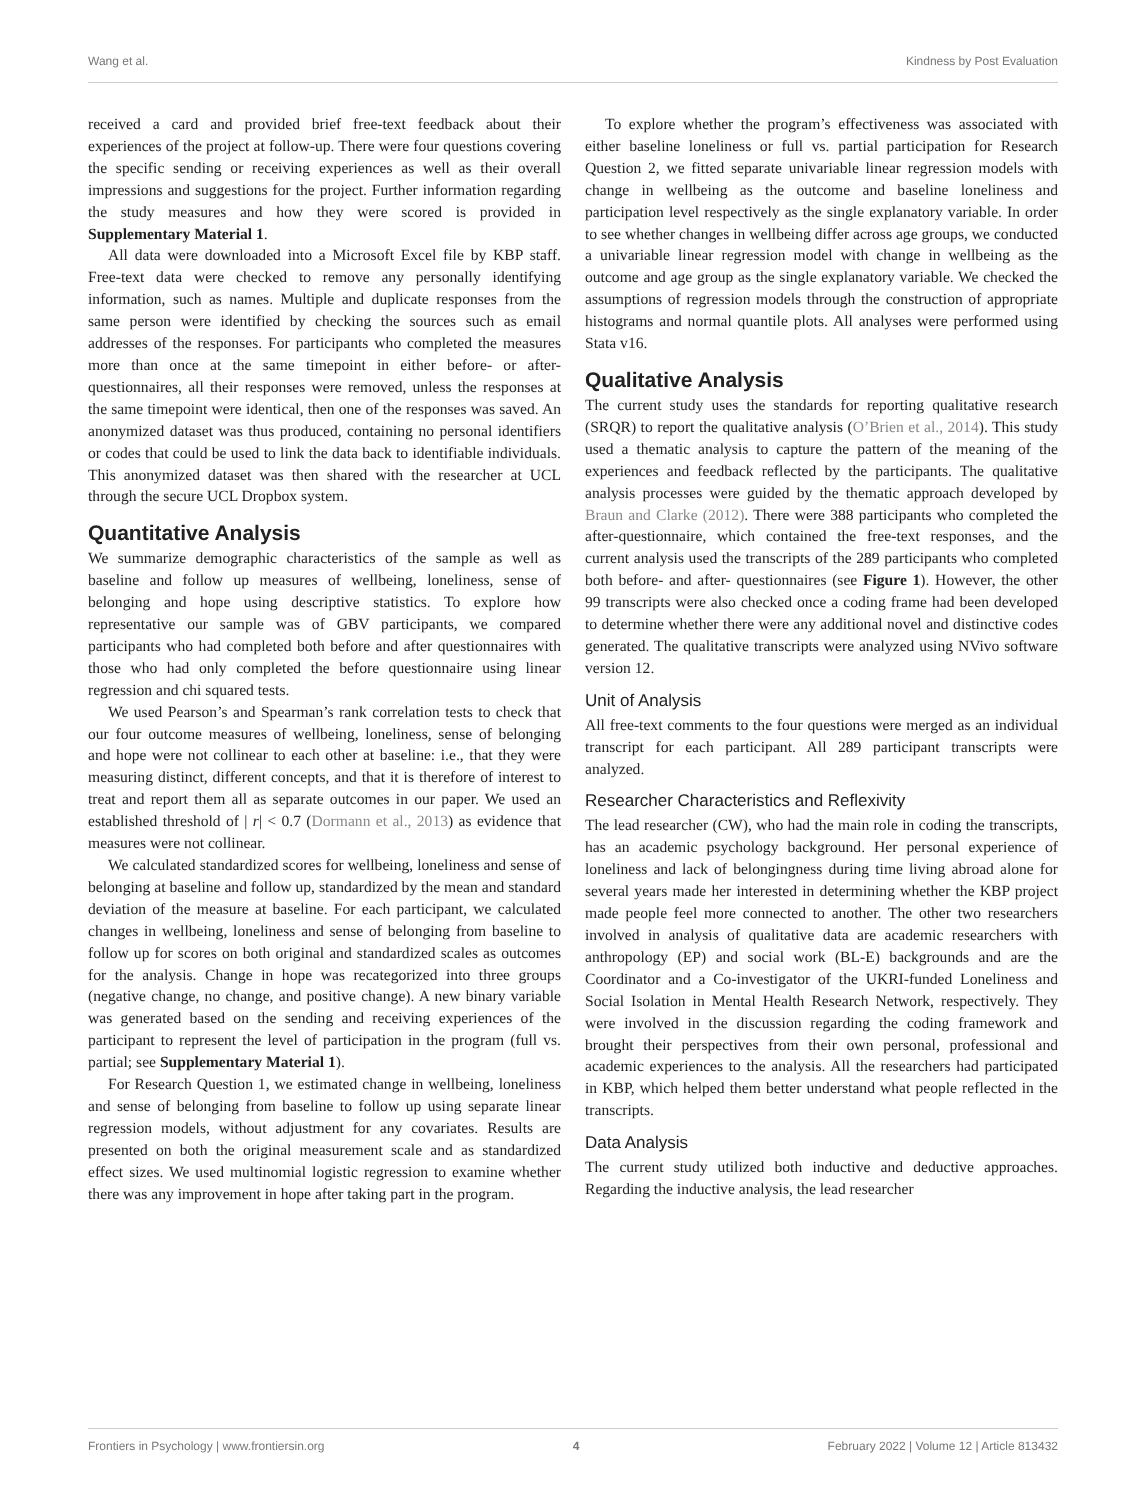Wang et al. Kindness by Post Evaluation
received a card and provided brief free-text feedback about their experiences of the project at follow-up. There were four questions covering the specific sending or receiving experiences as well as their overall impressions and suggestions for the project. Further information regarding the study measures and how they were scored is provided in Supplementary Material 1.
All data were downloaded into a Microsoft Excel file by KBP staff. Free-text data were checked to remove any personally identifying information, such as names. Multiple and duplicate responses from the same person were identified by checking the sources such as email addresses of the responses. For participants who completed the measures more than once at the same timepoint in either before- or after-questionnaires, all their responses were removed, unless the responses at the same timepoint were identical, then one of the responses was saved. An anonymized dataset was thus produced, containing no personal identifiers or codes that could be used to link the data back to identifiable individuals. This anonymized dataset was then shared with the researcher at UCL through the secure UCL Dropbox system.
Quantitative Analysis
We summarize demographic characteristics of the sample as well as baseline and follow up measures of wellbeing, loneliness, sense of belonging and hope using descriptive statistics. To explore how representative our sample was of GBV participants, we compared participants who had completed both before and after questionnaires with those who had only completed the before questionnaire using linear regression and chi squared tests.
We used Pearson’s and Spearman’s rank correlation tests to check that our four outcome measures of wellbeing, loneliness, sense of belonging and hope were not collinear to each other at baseline: i.e., that they were measuring distinct, different concepts, and that it is therefore of interest to treat and report them all as separate outcomes in our paper. We used an established threshold of | r| < 0.7 (Dormann et al., 2013) as evidence that measures were not collinear.
We calculated standardized scores for wellbeing, loneliness and sense of belonging at baseline and follow up, standardized by the mean and standard deviation of the measure at baseline. For each participant, we calculated changes in wellbeing, loneliness and sense of belonging from baseline to follow up for scores on both original and standardized scales as outcomes for the analysis. Change in hope was recategorized into three groups (negative change, no change, and positive change). A new binary variable was generated based on the sending and receiving experiences of the participant to represent the level of participation in the program (full vs. partial; see Supplementary Material 1).
For Research Question 1, we estimated change in wellbeing, loneliness and sense of belonging from baseline to follow up using separate linear regression models, without adjustment for any covariates. Results are presented on both the original measurement scale and as standardized effect sizes. We used multinomial logistic regression to examine whether there was any improvement in hope after taking part in the program.
To explore whether the program’s effectiveness was associated with either baseline loneliness or full vs. partial participation for Research Question 2, we fitted separate univariable linear regression models with change in wellbeing as the outcome and baseline loneliness and participation level respectively as the single explanatory variable. In order to see whether changes in wellbeing differ across age groups, we conducted a univariable linear regression model with change in wellbeing as the outcome and age group as the single explanatory variable. We checked the assumptions of regression models through the construction of appropriate histograms and normal quantile plots. All analyses were performed using Stata v16.
Qualitative Analysis
The current study uses the standards for reporting qualitative research (SRQR) to report the qualitative analysis (O’Brien et al., 2014). This study used a thematic analysis to capture the pattern of the meaning of the experiences and feedback reflected by the participants. The qualitative analysis processes were guided by the thematic approach developed by Braun and Clarke (2012). There were 388 participants who completed the after-questionnaire, which contained the free-text responses, and the current analysis used the transcripts of the 289 participants who completed both before- and after- questionnaires (see Figure 1). However, the other 99 transcripts were also checked once a coding frame had been developed to determine whether there were any additional novel and distinctive codes generated. The qualitative transcripts were analyzed using NVivo software version 12.
Unit of Analysis
All free-text comments to the four questions were merged as an individual transcript for each participant. All 289 participant transcripts were analyzed.
Researcher Characteristics and Reflexivity
The lead researcher (CW), who had the main role in coding the transcripts, has an academic psychology background. Her personal experience of loneliness and lack of belongingness during time living abroad alone for several years made her interested in determining whether the KBP project made people feel more connected to another. The other two researchers involved in analysis of qualitative data are academic researchers with anthropology (EP) and social work (BL-E) backgrounds and are the Coordinator and a Co-investigator of the UKRI-funded Loneliness and Social Isolation in Mental Health Research Network, respectively. They were involved in the discussion regarding the coding framework and brought their perspectives from their own personal, professional and academic experiences to the analysis. All the researchers had participated in KBP, which helped them better understand what people reflected in the transcripts.
Data Analysis
The current study utilized both inductive and deductive approaches. Regarding the inductive analysis, the lead researcher
Frontiers in Psychology | www.frontiersin.org 4 February 2022 | Volume 12 | Article 813432